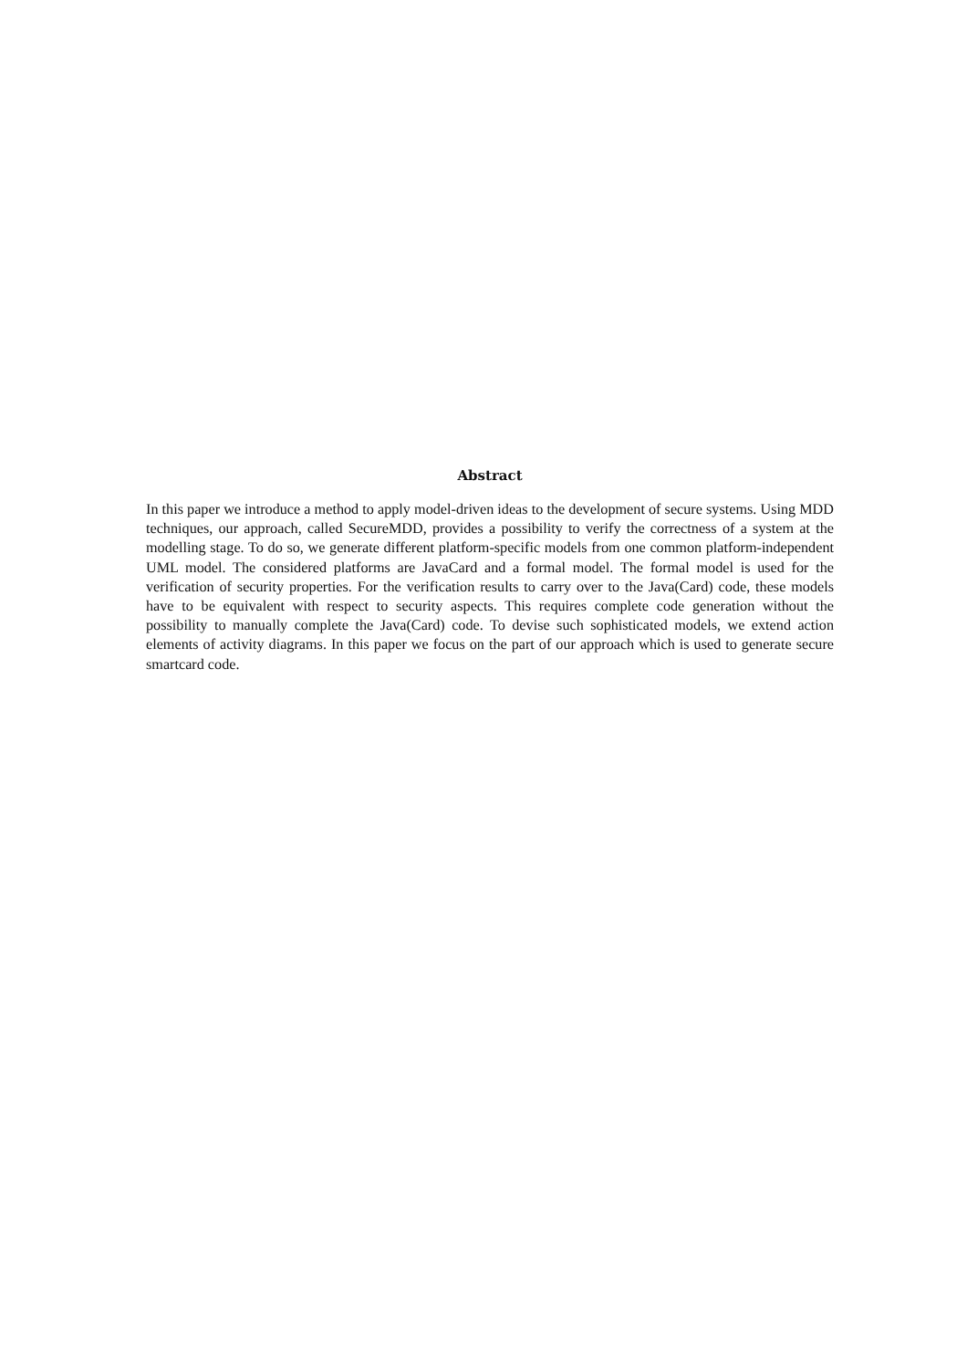Abstract
In this paper we introduce a method to apply model-driven ideas to the development of secure systems. Using MDD techniques, our approach, called SecureMDD, provides a possibility to verify the correctness of a system at the modelling stage. To do so, we generate different platform-specific models from one common platform-independent UML model. The considered platforms are JavaCard and a formal model. The formal model is used for the verification of security properties. For the verification results to carry over to the Java(Card) code, these models have to be equivalent with respect to security aspects. This requires complete code generation without the possibility to manually complete the Java(Card) code. To devise such sophisticated models, we extend action elements of activity diagrams. In this paper we focus on the part of our approach which is used to generate secure smartcard code.